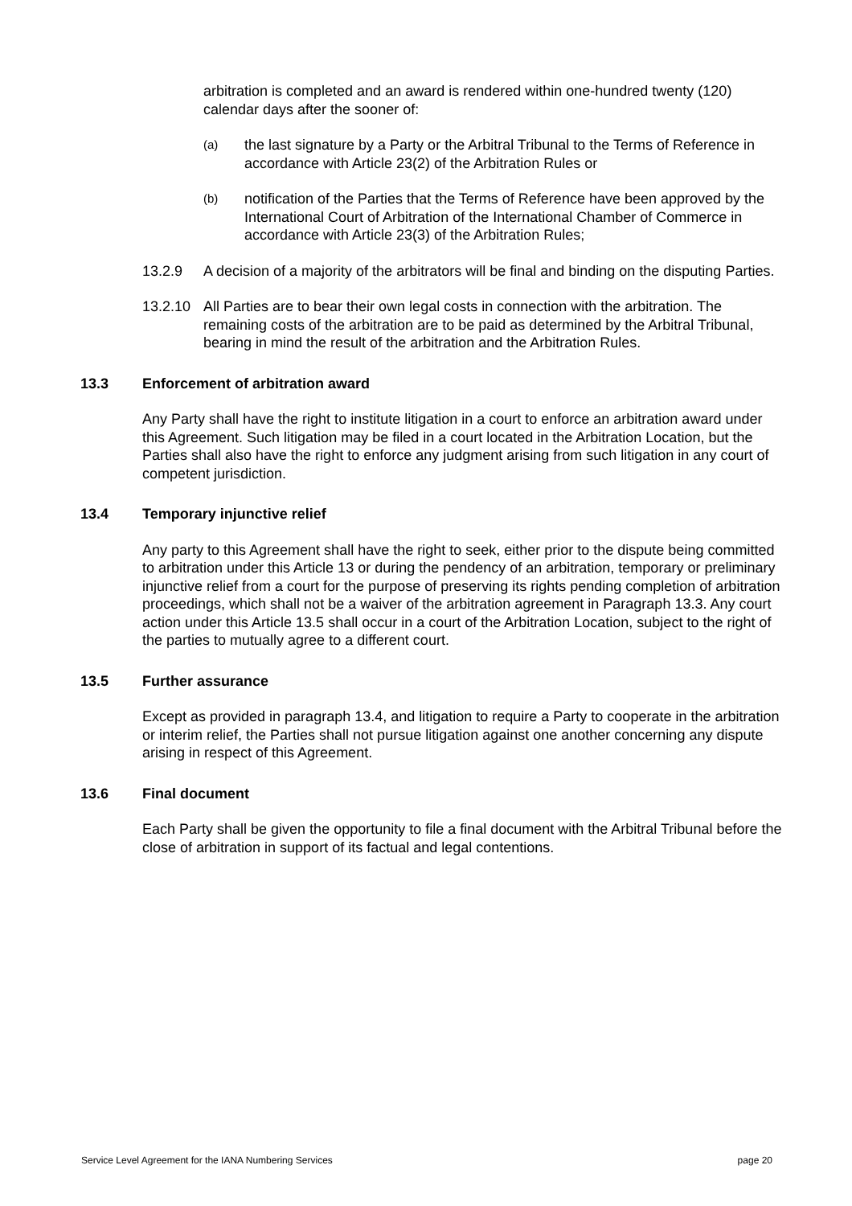arbitration is completed and an award is rendered within one-hundred twenty (120) calendar days after the sooner of:
(a) the last signature by a Party or the Arbitral Tribunal to the Terms of Reference in accordance with Article 23(2) of the Arbitration Rules or
(b) notification of the Parties that the Terms of Reference have been approved by the International Court of Arbitration of the International Chamber of Commerce in accordance with Article 23(3) of the Arbitration Rules;
13.2.9 A decision of a majority of the arbitrators will be final and binding on the disputing Parties.
13.2.10 All Parties are to bear their own legal costs in connection with the arbitration. The remaining costs of the arbitration are to be paid as determined by the Arbitral Tribunal, bearing in mind the result of the arbitration and the Arbitration Rules.
13.3 Enforcement of arbitration award
Any Party shall have the right to institute litigation in a court to enforce an arbitration award under this Agreement. Such litigation may be filed in a court located in the Arbitration Location, but the Parties shall also have the right to enforce any judgment arising from such litigation in any court of competent jurisdiction.
13.4 Temporary injunctive relief
Any party to this Agreement shall have the right to seek, either prior to the dispute being committed to arbitration under this Article 13 or during the pendency of an arbitration, temporary or preliminary injunctive relief from a court for the purpose of preserving its rights pending completion of arbitration proceedings, which shall not be a waiver of the arbitration agreement in Paragraph 13.3. Any court action under this Article 13.5 shall occur in a court of the Arbitration Location, subject to the right of the parties to mutually agree to a different court.
13.5 Further assurance
Except as provided in paragraph 13.4, and litigation to require a Party to cooperate in the arbitration or interim relief, the Parties shall not pursue litigation against one another concerning any dispute arising in respect of this Agreement.
13.6 Final document
Each Party shall be given the opportunity to file a final document with the Arbitral Tribunal before the close of arbitration in support of its factual and legal contentions.
Service Level Agreement for the IANA Numbering Services page 20